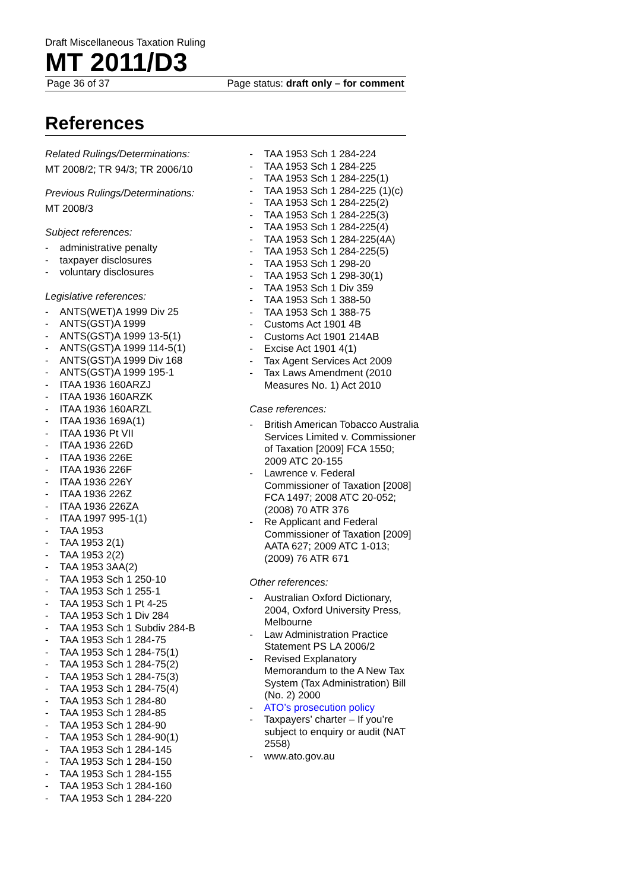Draft Miscellaneous Taxation Ruling
MT 2011/D3
Page 36 of 37 Page status: draft only – for comment
References
Related Rulings/Determinations:
MT 2008/2; TR 94/3; TR 2006/10
Previous Rulings/Determinations:
MT 2008/3
Subject references:
- administrative penalty
- taxpayer disclosures
- voluntary disclosures
Legislative references:
- ANTS(WET)A 1999 Div 25
- ANTS(GST)A 1999
- ANTS(GST)A 1999 13-5(1)
- ANTS(GST)A 1999 114-5(1)
- ANTS(GST)A 1999 Div 168
- ANTS(GST)A 1999 195-1
- ITAA 1936 160ARZJ
- ITAA 1936 160ARZK
- ITAA 1936 160ARZL
- ITAA 1936 169A(1)
- ITAA 1936 Pt VII
- ITAA 1936 226D
- ITAA 1936 226E
- ITAA 1936 226F
- ITAA 1936 226Y
- ITAA 1936 226Z
- ITAA 1936 226ZA
- ITAA 1997 995-1(1)
- TAA 1953
- TAA 1953 2(1)
- TAA 1953 2(2)
- TAA 1953 3AA(2)
- TAA 1953 Sch 1 250-10
- TAA 1953 Sch 1 255-1
- TAA 1953 Sch 1 Pt 4-25
- TAA 1953 Sch 1 Div 284
- TAA 1953 Sch 1 Subdiv 284-B
- TAA 1953 Sch 1 284-75
- TAA 1953 Sch 1 284-75(1)
- TAA 1953 Sch 1 284-75(2)
- TAA 1953 Sch 1 284-75(3)
- TAA 1953 Sch 1 284-75(4)
- TAA 1953 Sch 1 284-80
- TAA 1953 Sch 1 284-85
- TAA 1953 Sch 1 284-90
- TAA 1953 Sch 1 284-90(1)
- TAA 1953 Sch 1 284-145
- TAA 1953 Sch 1 284-150
- TAA 1953 Sch 1 284-155
- TAA 1953 Sch 1 284-160
- TAA 1953 Sch 1 284-220
- TAA 1953 Sch 1 284-224
- TAA 1953 Sch 1 284-225
- TAA 1953 Sch 1 284-225(1)
- TAA 1953 Sch 1 284-225 (1)(c)
- TAA 1953 Sch 1 284-225(2)
- TAA 1953 Sch 1 284-225(3)
- TAA 1953 Sch 1 284-225(4)
- TAA 1953 Sch 1 284-225(4A)
- TAA 1953 Sch 1 284-225(5)
- TAA 1953 Sch 1 298-20
- TAA 1953 Sch 1 298-30(1)
- TAA 1953 Sch 1 Div 359
- TAA 1953 Sch 1 388-50
- TAA 1953 Sch 1 388-75
- Customs Act 1901 4B
- Customs Act 1901 214AB
- Excise Act 1901 4(1)
- Tax Agent Services Act 2009
- Tax Laws Amendment (2010 Measures No. 1) Act 2010
Case references:
- British American Tobacco Australia Services Limited v. Commissioner of Taxation [2009] FCA 1550; 2009 ATC 20-155
- Lawrence v. Federal Commissioner of Taxation [2008] FCA 1497; 2008 ATC 20-052; (2008) 70 ATR 376
- Re Applicant and Federal Commissioner of Taxation [2009] AATA 627; 2009 ATC 1-013; (2009) 76 ATR 671
Other references:
- Australian Oxford Dictionary, 2004, Oxford University Press, Melbourne
- Law Administration Practice Statement PS LA 2006/2
- Revised Explanatory Memorandum to the A New Tax System (Tax Administration) Bill (No. 2) 2000
- ATO’s prosecution policy
- Taxpayers’ charter – If you’re subject to enquiry or audit (NAT 2558)
- www.ato.gov.au